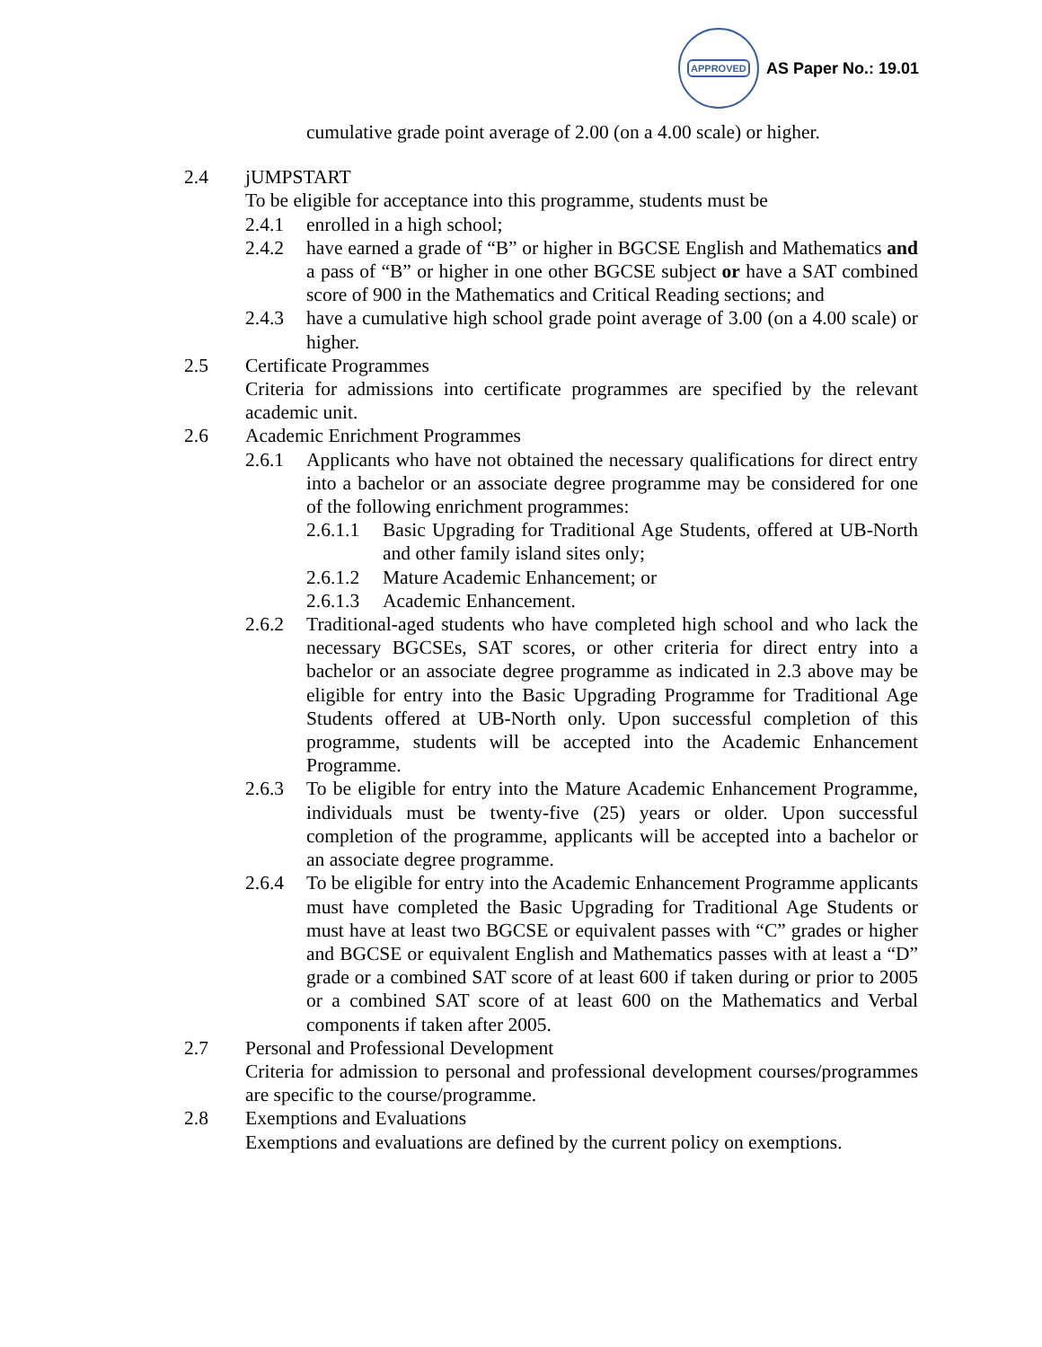APPROVED
AS Paper No.: 19.01
cumulative grade point average of 2.00 (on a 4.00 scale) or higher.
2.4 jUMPSTART
To be eligible for acceptance into this programme, students must be
2.4.1 enrolled in a high school;
2.4.2 have earned a grade of “B” or higher in BGCSE English and Mathematics and a pass of “B” or higher in one other BGCSE subject or have a SAT combined score of 900 in the Mathematics and Critical Reading sections; and
2.4.3 have a cumulative high school grade point average of 3.00 (on a 4.00 scale) or higher.
2.5 Certificate Programmes
Criteria for admissions into certificate programmes are specified by the relevant academic unit.
2.6 Academic Enrichment Programmes
2.6.1 Applicants who have not obtained the necessary qualifications for direct entry into a bachelor or an associate degree programme may be considered for one of the following enrichment programmes:
2.6.1.1
Basic Upgrading for Traditional Age Students, offered at UB-North and other family island sites only;
2.6.1.2
Mature Academic Enhancement; or
2.6.1.3
Academic Enhancement.
2.6.2 Traditional-aged students who have completed high school and who lack the necessary BGCSEs, SAT scores, or other criteria for direct entry into a bachelor or an associate degree programme as indicated in 2.3 above may be eligible for entry into the Basic Upgrading Programme for Traditional Age Students offered at UB-North only. Upon successful completion of this programme, students will be accepted into the Academic Enhancement Programme.
2.6.3 To be eligible for entry into the Mature Academic Enhancement Programme, individuals must be twenty-five (25) years or older. Upon successful completion of the programme, applicants will be accepted into a bachelor or an associate degree programme.
2.6.4 To be eligible for entry into the Academic Enhancement Programme applicants must have completed the Basic Upgrading for Traditional Age Students or must have at least two BGCSE or equivalent passes with “C” grades or higher and BGCSE or equivalent English and Mathematics passes with at least a “D” grade or a combined SAT score of at least 600 if taken during or prior to 2005 or a combined SAT score of at least 600 on the Mathematics and Verbal components if taken after 2005.
2.7 Personal and Professional Development
Criteria for admission to personal and professional development courses/programmes are specific to the course/programme.
2.8 Exemptions and Evaluations
Exemptions and evaluations are defined by the current policy on exemptions.